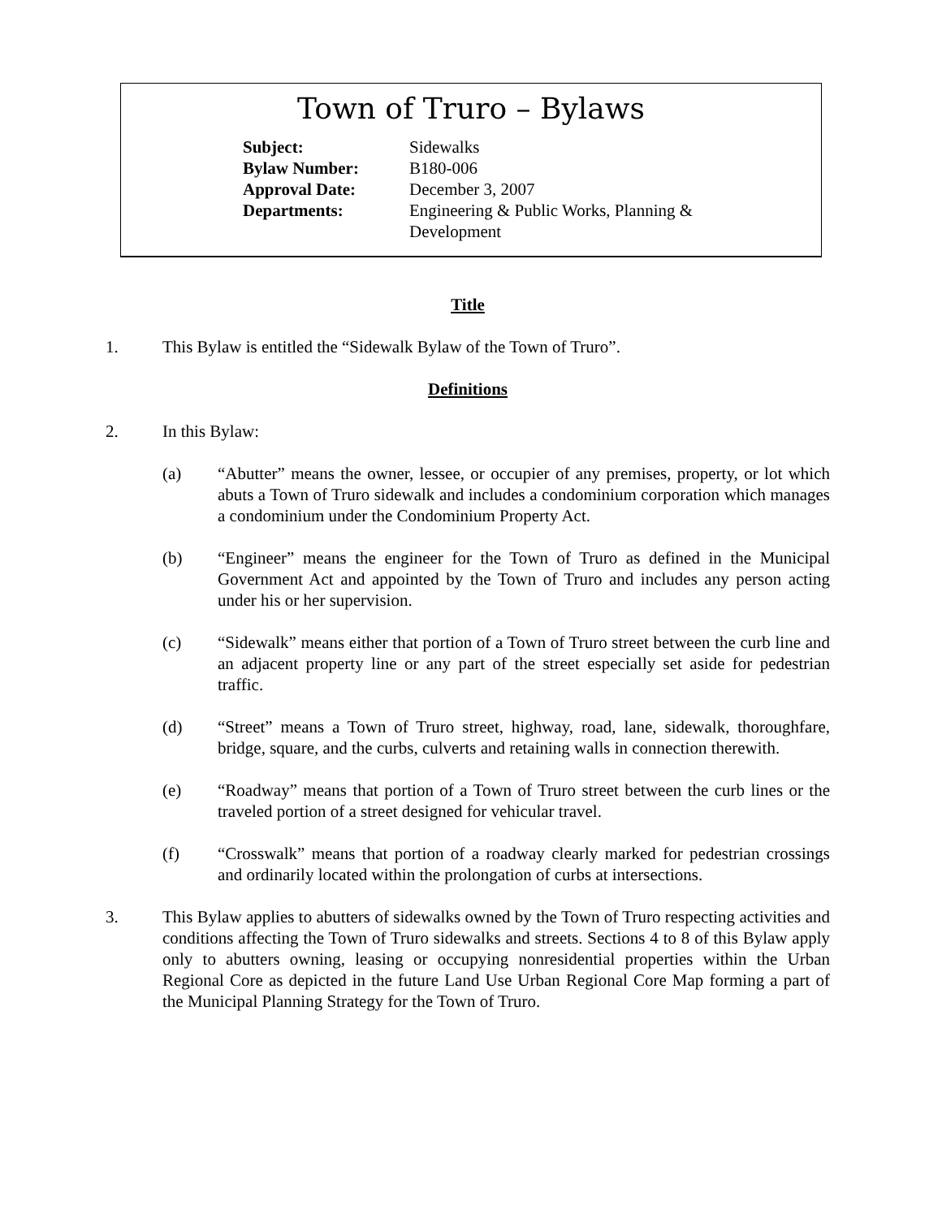Town of Truro – Bylaws
| Subject: | Sidewalks |
| Bylaw Number: | B180-006 |
| Approval Date: | December 3, 2007 |
| Departments: | Engineering & Public Works, Planning & Development |
Title
1. This Bylaw is entitled the “Sidewalk Bylaw of the Town of Truro”.
Definitions
2. In this Bylaw:
(a) “Abutter” means the owner, lessee, or occupier of any premises, property, or lot which abuts a Town of Truro sidewalk and includes a condominium corporation which manages a condominium under the Condominium Property Act.
(b) “Engineer” means the engineer for the Town of Truro as defined in the Municipal Government Act and appointed by the Town of Truro and includes any person acting under his or her supervision.
(c) “Sidewalk” means either that portion of a Town of Truro street between the curb line and an adjacent property line or any part of the street especially set aside for pedestrian traffic.
(d) “Street” means a Town of Truro street, highway, road, lane, sidewalk, thoroughfare, bridge, square, and the curbs, culverts and retaining walls in connection therewith.
(e) “Roadway” means that portion of a Town of Truro street between the curb lines or the traveled portion of a street designed for vehicular travel.
(f) “Crosswalk” means that portion of a roadway clearly marked for pedestrian crossings and ordinarily located within the prolongation of curbs at intersections.
3. This Bylaw applies to abutters of sidewalks owned by the Town of Truro respecting activities and conditions affecting the Town of Truro sidewalks and streets. Sections 4 to 8 of this Bylaw apply only to abutters owning, leasing or occupying nonresidential properties within the Urban Regional Core as depicted in the future Land Use Urban Regional Core Map forming a part of the Municipal Planning Strategy for the Town of Truro.